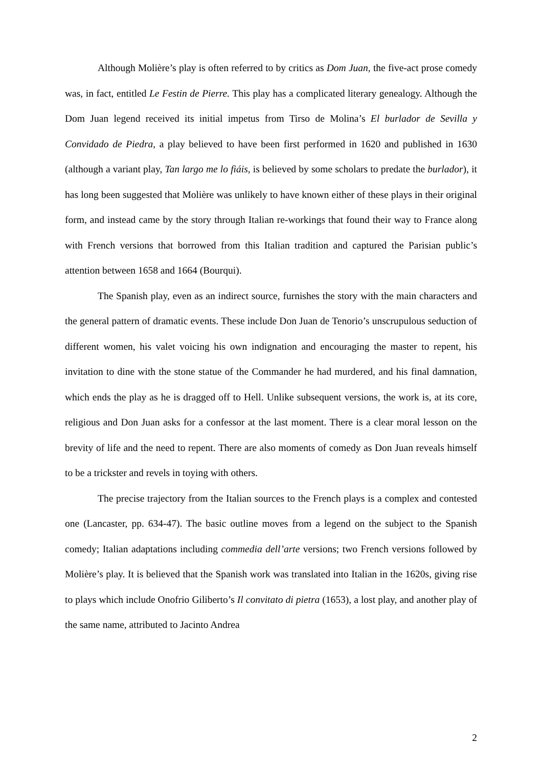Although Molière’s play is often referred to by critics as Dom Juan, the five-act prose comedy was, in fact, entitled Le Festin de Pierre. This play has a complicated literary genealogy. Although the Dom Juan legend received its initial impetus from Tirso de Molina’s El burlador de Sevilla y Convidado de Piedra, a play believed to have been first performed in 1620 and published in 1630 (although a variant play, Tan largo me lo fiáis, is believed by some scholars to predate the burlador), it has long been suggested that Molière was unlikely to have known either of these plays in their original form, and instead came by the story through Italian re-workings that found their way to France along with French versions that borrowed from this Italian tradition and captured the Parisian public’s attention between 1658 and 1664 (Bourqui).
The Spanish play, even as an indirect source, furnishes the story with the main characters and the general pattern of dramatic events. These include Don Juan de Tenorio’s unscrupulous seduction of different women, his valet voicing his own indignation and encouraging the master to repent, his invitation to dine with the stone statue of the Commander he had murdered, and his final damnation, which ends the play as he is dragged off to Hell. Unlike subsequent versions, the work is, at its core, religious and Don Juan asks for a confessor at the last moment. There is a clear moral lesson on the brevity of life and the need to repent. There are also moments of comedy as Don Juan reveals himself to be a trickster and revels in toying with others.
The precise trajectory from the Italian sources to the French plays is a complex and contested one (Lancaster, pp. 634-47). The basic outline moves from a legend on the subject to the Spanish comedy; Italian adaptations including commedia dell’arte versions; two French versions followed by Molière’s play. It is believed that the Spanish work was translated into Italian in the 1620s, giving rise to plays which include Onofrio Giliberto’s Il convitato di pietra (1653), a lost play, and another play of the same name, attributed to Jacinto Andrea
2